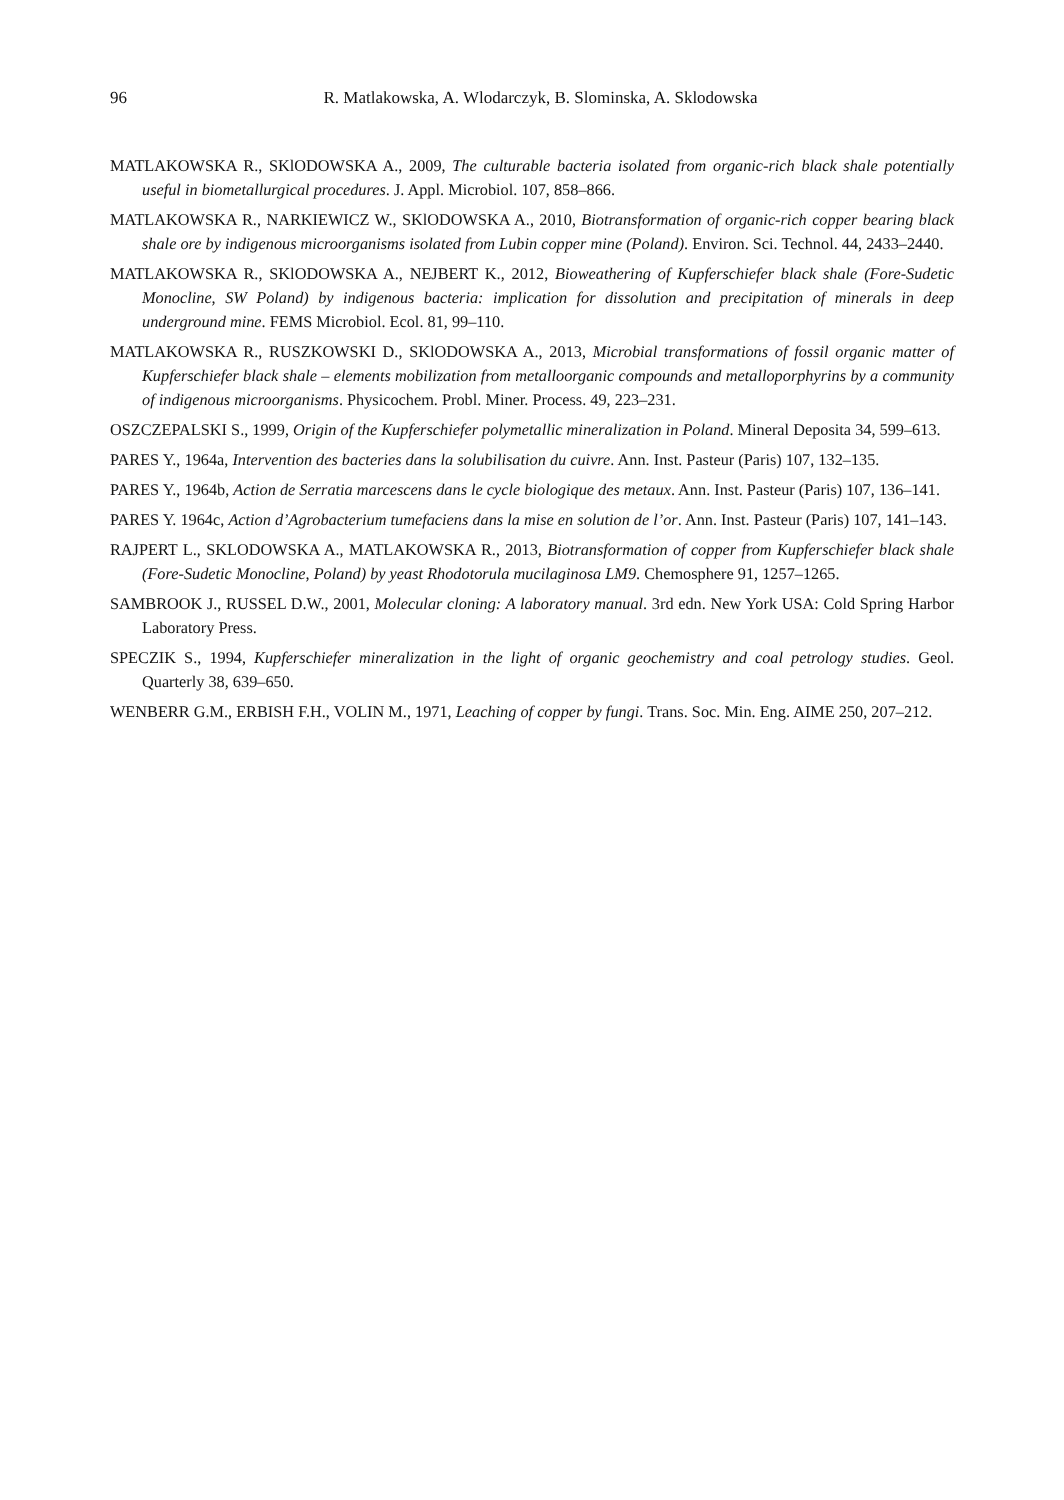96
R. Matlakowska, A. Wlodarczyk, B. Slominska, A. Sklodowska
MATLAKOWSKA R., SKlODOWSKA A., 2009, The culturable bacteria isolated from organic-rich black shale potentially useful in biometallurgical procedures. J. Appl. Microbiol. 107, 858–866.
MATLAKOWSKA R., NARKIEWICZ W., SKlODOWSKA A., 2010, Biotransformation of organic-rich copper bearing black shale ore by indigenous microorganisms isolated from Lubin copper mine (Poland). Environ. Sci. Technol. 44, 2433–2440.
MATLAKOWSKA R., SKlODOWSKA A., NEJBERT K., 2012, Bioweathering of Kupferschiefer black shale (Fore-Sudetic Monocline, SW Poland) by indigenous bacteria: implication for dissolution and precipitation of minerals in deep underground mine. FEMS Microbiol. Ecol. 81, 99–110.
MATLAKOWSKA R., RUSZKOWSKI D., SKlODOWSKA A., 2013, Microbial transformations of fossil organic matter of Kupferschiefer black shale – elements mobilization from metalloorganic compounds and metalloporphyrins by a community of indigenous microorganisms. Physicochem. Probl. Miner. Process. 49, 223–231.
OSZCZEPALSKI S., 1999, Origin of the Kupferschiefer polymetallic mineralization in Poland. Mineral Deposita 34, 599–613.
PARES Y., 1964a, Intervention des bacteries dans la solubilisation du cuivre. Ann. Inst. Pasteur (Paris) 107, 132–135.
PARES Y., 1964b, Action de Serratia marcescens dans le cycle biologique des metaux. Ann. Inst. Pasteur (Paris) 107, 136–141.
PARES Y. 1964c, Action d’Agrobacterium tumefaciens dans la mise en solution de l’or. Ann. Inst. Pasteur (Paris) 107, 141–143.
RAJPERT L., SKLODOWSKA A., MATLAKOWSKA R., 2013, Biotransformation of copper from Kupferschiefer black shale (Fore-Sudetic Monocline, Poland) by yeast Rhodotorula mucilaginosa LM9. Chemosphere 91, 1257–1265.
SAMBROOK J., RUSSEL D.W., 2001, Molecular cloning: A laboratory manual. 3rd edn. New York USA: Cold Spring Harbor Laboratory Press.
SPECZIK S., 1994, Kupferschiefer mineralization in the light of organic geochemistry and coal petrology studies. Geol. Quarterly 38, 639–650.
WENBERR G.M., ERBISH F.H., VOLIN M., 1971, Leaching of copper by fungi. Trans. Soc. Min. Eng. AIME 250, 207–212.